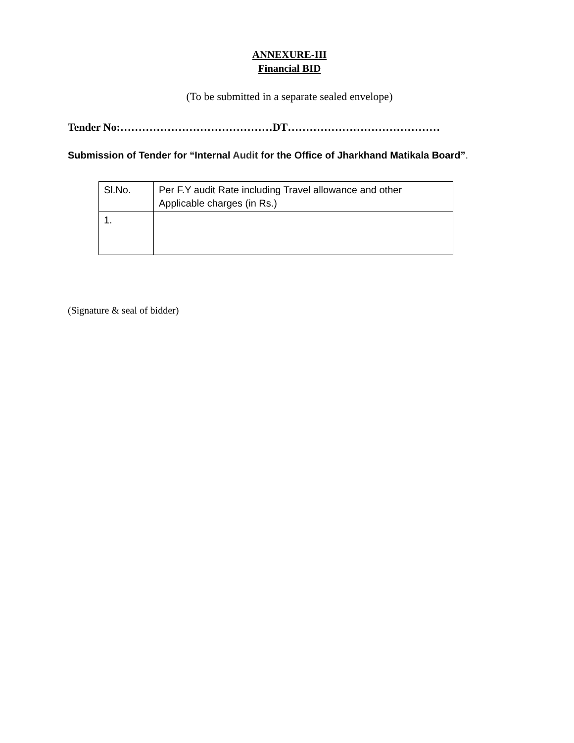ANNEXURE-III
Financial BID
(To be submitted in a separate sealed envelope)
Tender No:……………………………………DT……………………………………
Submission of Tender for “Internal Audit for the Office of Jharkhand Matikala Board”.
| Sl.No. | Per F.Y audit Rate including Travel allowance and other Applicable charges (in Rs.) |
| 1. | |
(Signature & seal of bidder)